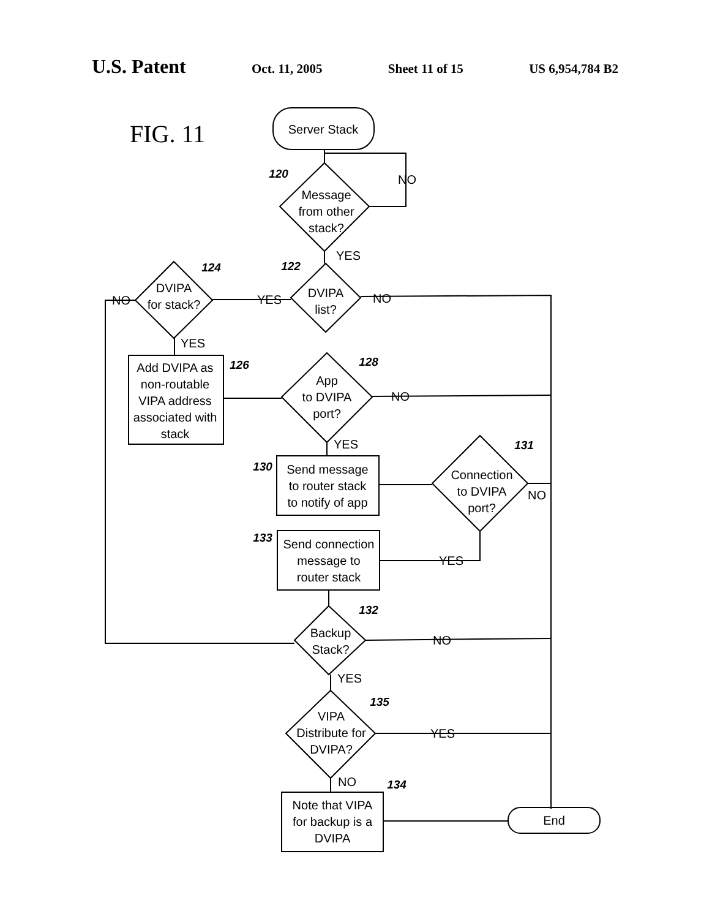U.S. Patent Oct. 11, 2005 Sheet 11 of 15 US 6,954,784 B2
FIG. 11
Server Stack
NO
Message
from other
stack?
YES
DVIPA
list?
DVIPA
for stack?
NO
YES
NO
YES
Add DVIPA as
non-routable
VIPA address
associated with
stack
App
to DVIPA
port?
NO
YES
Send message
to router stack
to notify of app
Connection
to DVIPA
port?
NO
YES
Send connection
message to
router stack
Backup
Stack?
NO
YES
VIPA
Distribute for
DVIPA?
YES
NO
Note that VIPA
for backup is a
DVIPA
End
120
122
124
126
128
130
131
133
132
135
134